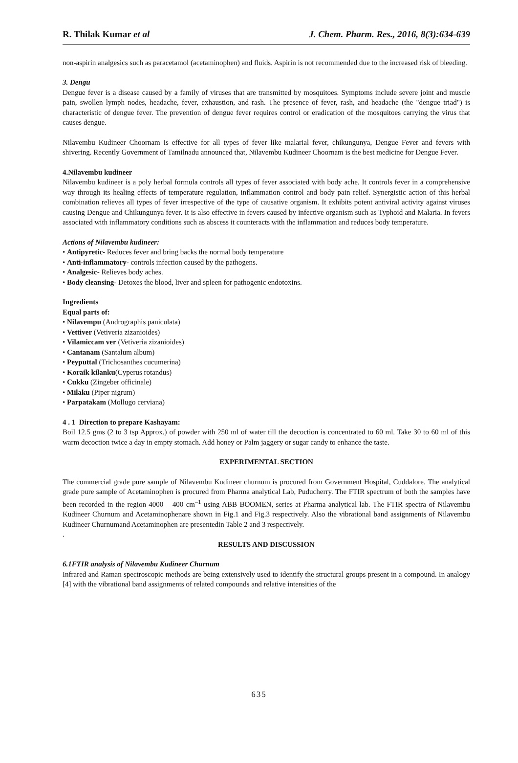R. Thilak Kumar et al J. Chem. Pharm. Res., 2016, 8(3):634-639
non-aspirin analgesics such as paracetamol (acetaminophen) and fluids. Aspirin is not recommended due to the increased risk of bleeding.
3. Dengu
Dengue fever is a disease caused by a family of viruses that are transmitted by mosquitoes. Symptoms include severe joint and muscle pain, swollen lymph nodes, headache, fever, exhaustion, and rash. The presence of fever, rash, and headache (the "dengue triad") is characteristic of dengue fever. The prevention of dengue fever requires control or eradication of the mosquitoes carrying the virus that causes dengue.
Nilavembu Kudineer Choornam is effective for all types of fever like malarial fever, chikungunya, Dengue Fever and fevers with shivering. Recently Government of Tamilnadu announced that, Nilavembu Kudineer Choornam is the best medicine for Dengue Fever.
4.Nilavembu kudineer
Nilavembu kudineer is a poly herbal formula controls all types of fever associated with body ache. It controls fever in a comprehensive way through its healing effects of temperature regulation, inflammation control and body pain relief. Synergistic action of this herbal combination relieves all types of fever irrespective of the type of causative organism. It exhibits potent antiviral activity against viruses causing Dengue and Chikungunya fever. It is also effective in fevers caused by infective organism such as Typhoid and Malaria. In fevers associated with inflammatory conditions such as abscess it counteracts with the inflammation and reduces body temperature.
Actions of Nilavembu kudineer:
Antipyretic- Reduces fever and bring backs the normal body temperature
Anti-inflammatory- controls infection caused by the pathogens.
Analgesic- Relieves body aches.
Body cleansing- Detoxes the blood, liver and spleen for pathogenic endotoxins.
Ingredients
Equal parts of:
Nilavempu (Andrographis paniculata)
Vettiver (Vetiveria zizanioides)
Vilamiccam ver (Vetiveria zizanioides)
Cantanam (Santalum album)
Peyputtal (Trichosanthes cucumerina)
Koraik kilanku(Cyperus rotandus)
Cukku (Zingeber officinale)
Milaku (Piper nigrum)
Parpatakam (Mollugo cerviana)
4 . 1 Direction to prepare Kashayam:
Boil 12.5 gms (2 to 3 tsp Approx.) of powder with 250 ml of water till the decoction is concentrated to 60 ml. Take 30 to 60 ml of this warm decoction twice a day in empty stomach. Add honey or Palm jaggery or sugar candy to enhance the taste.
EXPERIMENTAL SECTION
The commercial grade pure sample of Nilavembu Kudineer churnum is procured from Government Hospital, Cuddalore. The analytical grade pure sample of Acetaminophen is procured from Pharma analytical Lab, Puducherry. The FTIR spectrum of both the samples have been recorded in the region 4000 – 400 cm<sup>–1</sup> using ABB BOOMEN, series at Pharma analytical lab. The FTIR spectra of Nilavembu Kudineer Churnum and Acetaminophenare shown in Fig.1 and Fig.3 respectively. Also the vibrational band assignments of Nilavembu Kudineer Churnumand Acetaminophen are presentedin Table 2 and 3 respectively.
.
RESULTS AND DISCUSSION
6.1FTIR analysis of Nilavembu Kudineer Churnum
Infrared and Raman spectroscopic methods are being extensively used to identify the structural groups present in a compound. In analogy [4] with the vibrational band assignments of related compounds and relative intensities of the
635